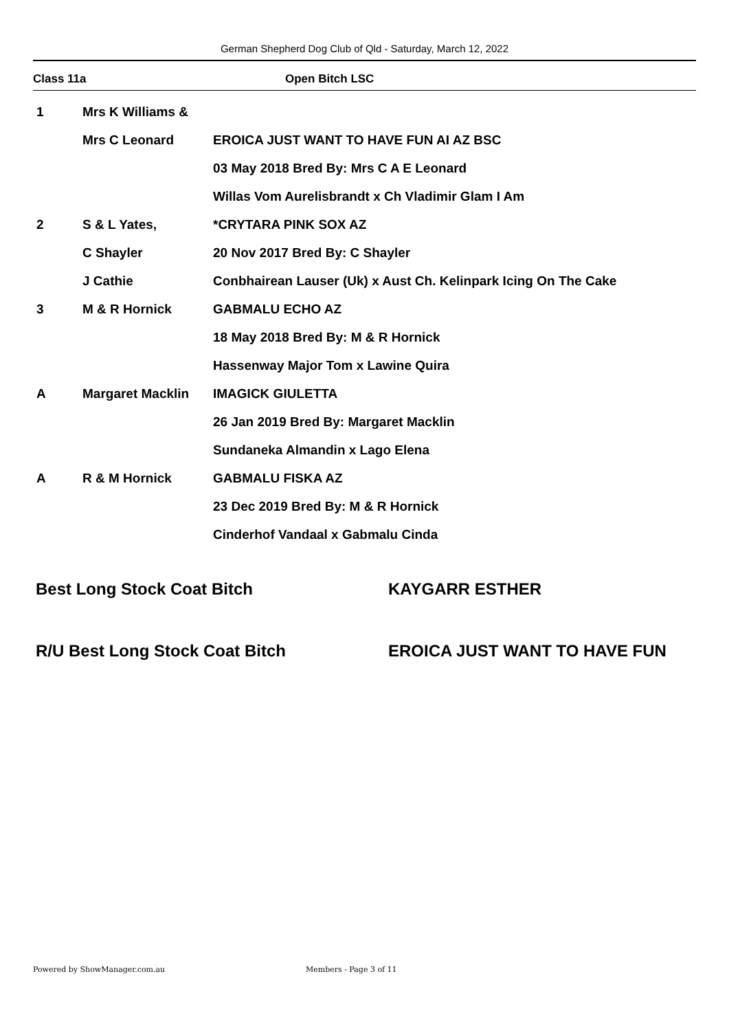German Shepherd Dog Club of Qld - Saturday, March 12, 2022
Class 11a Open Bitch LSC
| 1 | Mrs K Williams & | |
| | Mrs C Leonard | EROICA JUST WANT TO HAVE FUN AI AZ BSC |
| | | 03 May 2018 Bred By: Mrs C A E Leonard |
| | | Willas Vom Aurelisbrandt x Ch Vladimir Glam I Am |
| 2 | S & L Yates, | *CRYTARA PINK SOX AZ |
| | C Shayler | 20 Nov 2017 Bred By: C Shayler |
| | J Cathie | Conbhairean Lauser (Uk) x Aust Ch. Kelinpark Icing On The Cake |
| 3 | M & R Hornick | GABMALU ECHO AZ |
| | | 18 May 2018 Bred By: M & R Hornick |
| | | Hassenway Major Tom x Lawine Quira |
| A | Margaret Macklin | IMAGICK GIULETTA |
| | | 26 Jan 2019 Bred By: Margaret Macklin |
| | | Sundaneka Almandin x Lago Elena |
| A | R & M Hornick | GABMALU FISKA AZ |
| | | 23 Dec 2019 Bred By: M & R Hornick |
| | | Cinderhof Vandaal x Gabmalu Cinda |
Best Long Stock Coat Bitch KAYGARR ESTHER
R/U Best Long Stock Coat Bitch EROICA JUST WANT TO HAVE FUN
Powered by ShowManager.com.au Members - Page 3 of 11